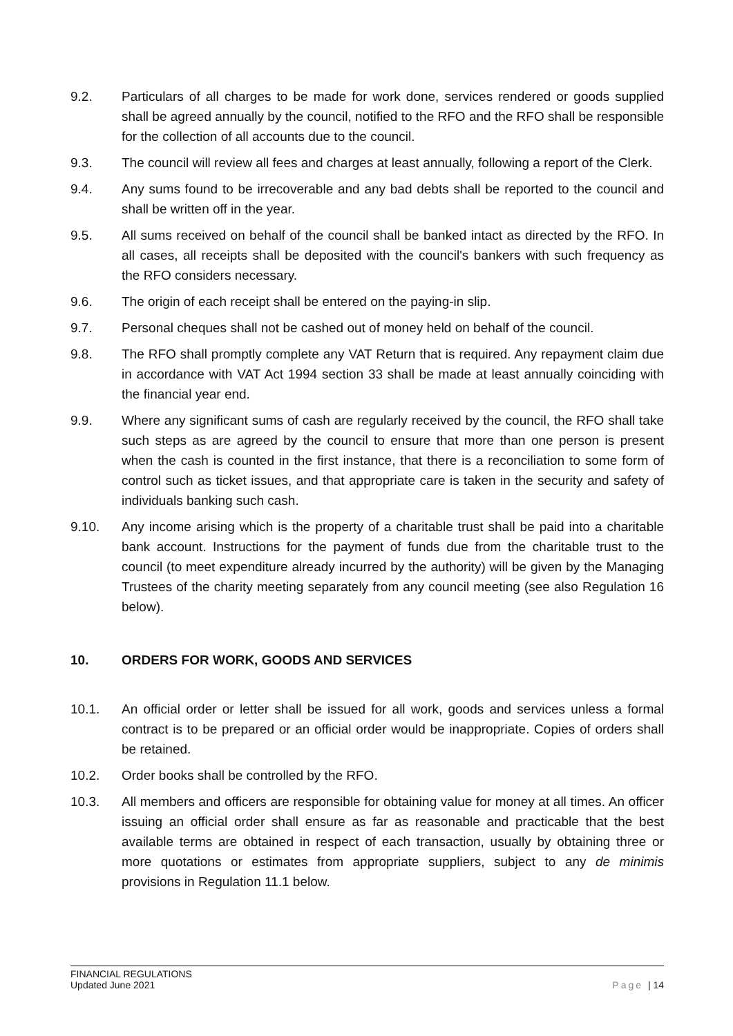9.2. Particulars of all charges to be made for work done, services rendered or goods supplied shall be agreed annually by the council, notified to the RFO and the RFO shall be responsible for the collection of all accounts due to the council.
9.3. The council will review all fees and charges at least annually, following a report of the Clerk.
9.4. Any sums found to be irrecoverable and any bad debts shall be reported to the council and shall be written off in the year.
9.5. All sums received on behalf of the council shall be banked intact as directed by the RFO. In all cases, all receipts shall be deposited with the council's bankers with such frequency as the RFO considers necessary.
9.6. The origin of each receipt shall be entered on the paying-in slip.
9.7. Personal cheques shall not be cashed out of money held on behalf of the council.
9.8. The RFO shall promptly complete any VAT Return that is required. Any repayment claim due in accordance with VAT Act 1994 section 33 shall be made at least annually coinciding with the financial year end.
9.9. Where any significant sums of cash are regularly received by the council, the RFO shall take such steps as are agreed by the council to ensure that more than one person is present when the cash is counted in the first instance, that there is a reconciliation to some form of control such as ticket issues, and that appropriate care is taken in the security and safety of individuals banking such cash.
9.10. Any income arising which is the property of a charitable trust shall be paid into a charitable bank account. Instructions for the payment of funds due from the charitable trust to the council (to meet expenditure already incurred by the authority) will be given by the Managing Trustees of the charity meeting separately from any council meeting (see also Regulation 16 below).
10. ORDERS FOR WORK, GOODS AND SERVICES
10.1. An official order or letter shall be issued for all work, goods and services unless a formal contract is to be prepared or an official order would be inappropriate. Copies of orders shall be retained.
10.2. Order books shall be controlled by the RFO.
10.3. All members and officers are responsible for obtaining value for money at all times. An officer issuing an official order shall ensure as far as reasonable and practicable that the best available terms are obtained in respect of each transaction, usually by obtaining three or more quotations or estimates from appropriate suppliers, subject to any de minimis provisions in Regulation 11.1 below.
FINANCIAL REGULATIONS
Updated June 2021
Page | 14